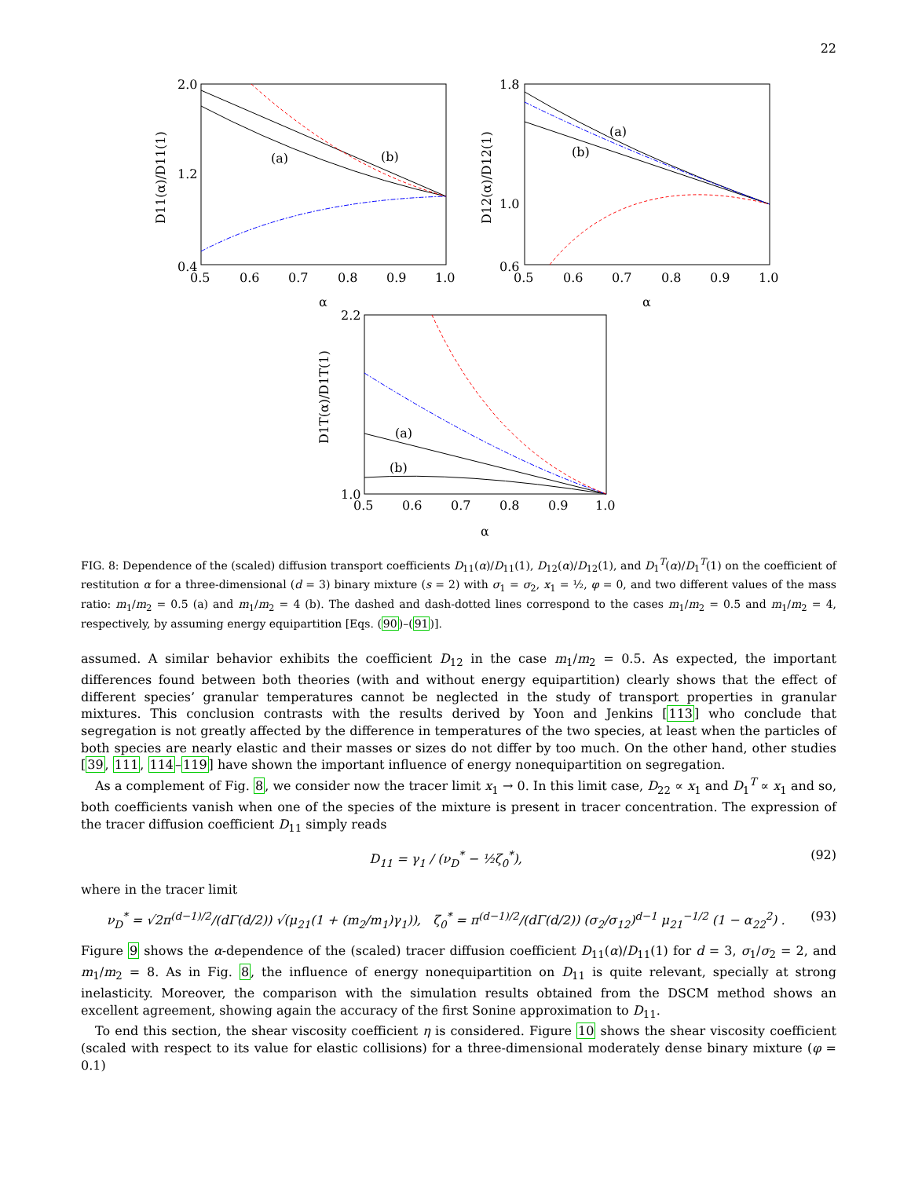22
(a)
(b)
D11(α)/D11(1)
2.0
1.2
0.4
0.5
0.6
0.7
0.8
0.9
1.0
α
(a)
(b)
D12(α)/D12(1)
1.8
1.0
0.6
0.5
0.6
0.7
0.8
0.9
1.0
α
(a)
(b)
D1T(α)/D1T(1)
2.2
1.0
0.5
0.6
0.7
0.8
0.9
1.0
α
FIG. 8: Dependence of the (scaled) diffusion transport coefficients D<sub>11</sub>(α)/D<sub>11</sub>(1), D<sub>12</sub>(α)/D<sub>12</sub>(1), and D<sub>1</sub><sup>T</sup>(α)/D<sub>1</sub><sup>T</sup>(1) on the coefficient of restitution α for a three-dimensional (d = 3) binary mixture (s = 2) with σ<sub>1</sub> = σ<sub>2</sub>, x<sub>1</sub> = ½, φ = 0, and two different values of the mass ratio: m<sub>1</sub>/m<sub>2</sub> = 0.5 (a) and m<sub>1</sub>/m<sub>2</sub> = 4 (b). The dashed and dash-dotted lines correspond to the cases m<sub>1</sub>/m<sub>2</sub> = 0.5 and m<sub>1</sub>/m<sub>2</sub> = 4, respectively, by assuming energy equipartition [Eqs. (90)–(91)].
assumed. A similar behavior exhibits the coefficient D<sub>12</sub> in the case m<sub>1</sub>/m<sub>2</sub> = 0.5. As expected, the important differences found between both theories (with and without energy equipartition) clearly shows that the effect of different species’ granular temperatures cannot be neglected in the study of transport properties in granular mixtures. This conclusion contrasts with the results derived by Yoon and Jenkins [113] who conclude that segregation is not greatly affected by the difference in temperatures of the two species, at least when the particles of both species are nearly elastic and their masses or sizes do not differ by too much. On the other hand, other studies [39, 111, 114–119] have shown the important influence of energy nonequipartition on segregation.
As a complement of Fig. 8, we consider now the tracer limit x<sub>1</sub> → 0. In this limit case, D<sub>22</sub> ∝ x<sub>1</sub> and D<sub>1</sub><sup>T</sup> ∝ x<sub>1</sub> and so, both coefficients vanish when one of the species of the mixture is present in tracer concentration. The expression of the tracer diffusion coefficient D<sub>11</sub> simply reads
D<sub>11</sub> = γ<sub>1</sub> / (ν<sub>D</sub><sup>*</sup> − ½ζ<sub>0</sub><sup>*</sup>), (92)
where in the tracer limit
ν<sub>D</sub><sup>*</sup> = √2π<sup>(d−1)/2</sup>/(dΓ(d/2)) √(μ<sub>21</sub>(1 + (m<sub>2</sub>/m<sub>1</sub>)γ<sub>1</sub>)), ζ<sub>0</sub><sup>*</sup> = π<sup>(d−1)/2</sup>/(dΓ(d/2)) (σ<sub>2</sub>/σ<sub>12</sub>)<sup>d−1</sup> μ<sub>21</sub><sup>−1/2</sup> (1 − α<sub>22</sub><sup>2</sup>) . (93)
Figure 9 shows the α-dependence of the (scaled) tracer diffusion coefficient D<sub>11</sub>(α)/D<sub>11</sub>(1) for d = 3, σ<sub>1</sub>/σ<sub>2</sub> = 2, and m<sub>1</sub>/m<sub>2</sub> = 8. As in Fig. 8, the influence of energy nonequipartition on D<sub>11</sub> is quite relevant, specially at strong inelasticity. Moreover, the comparison with the simulation results obtained from the DSCM method shows an excellent agreement, showing again the accuracy of the first Sonine approximation to D<sub>11</sub>.
To end this section, the shear viscosity coefficient η is considered. Figure 10 shows the shear viscosity coefficient (scaled with respect to its value for elastic collisions) for a three-dimensional moderately dense binary mixture (φ = 0.1)